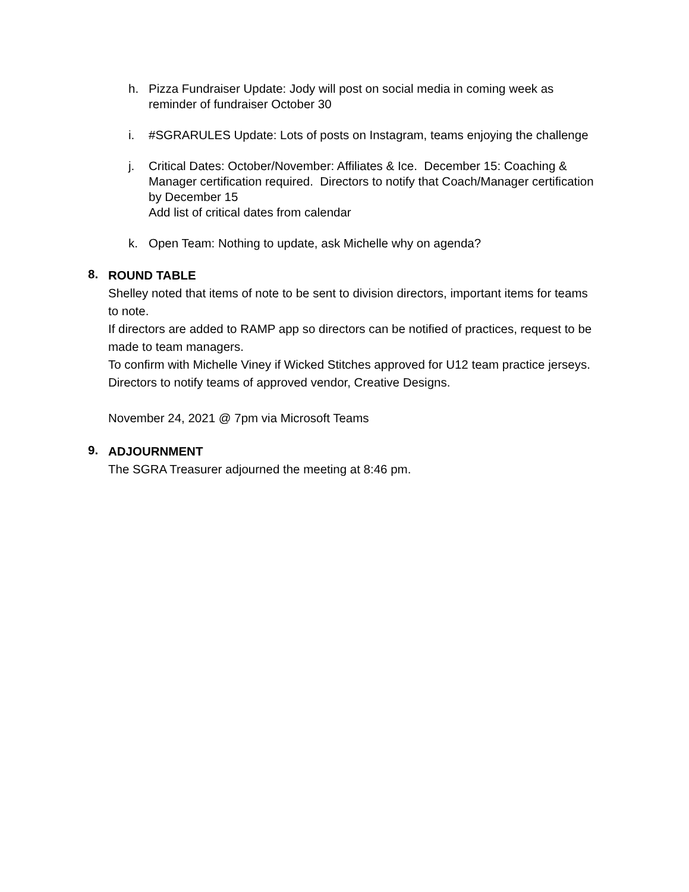h. Pizza Fundraiser Update: Jody will post on social media in coming week as reminder of fundraiser October 30
i. #SGRARULES Update: Lots of posts on Instagram, teams enjoying the challenge
j. Critical Dates: October/November: Affiliates & Ice. December 15: Coaching & Manager certification required. Directors to notify that Coach/Manager certification by December 15
Add list of critical dates from calendar
k. Open Team: Nothing to update, ask Michelle why on agenda?
8.
ROUND TABLE
Shelley noted that items of note to be sent to division directors, important items for teams to note.
If directors are added to RAMP app so directors can be notified of practices, request to be made to team managers.
To confirm with Michelle Viney if Wicked Stitches approved for U12 team practice jerseys.
Directors to notify teams of approved vendor, Creative Designs.
November 24, 2021 @ 7pm via Microsoft Teams
9.
ADJOURNMENT
The SGRA Treasurer adjourned the meeting at 8:46 pm.